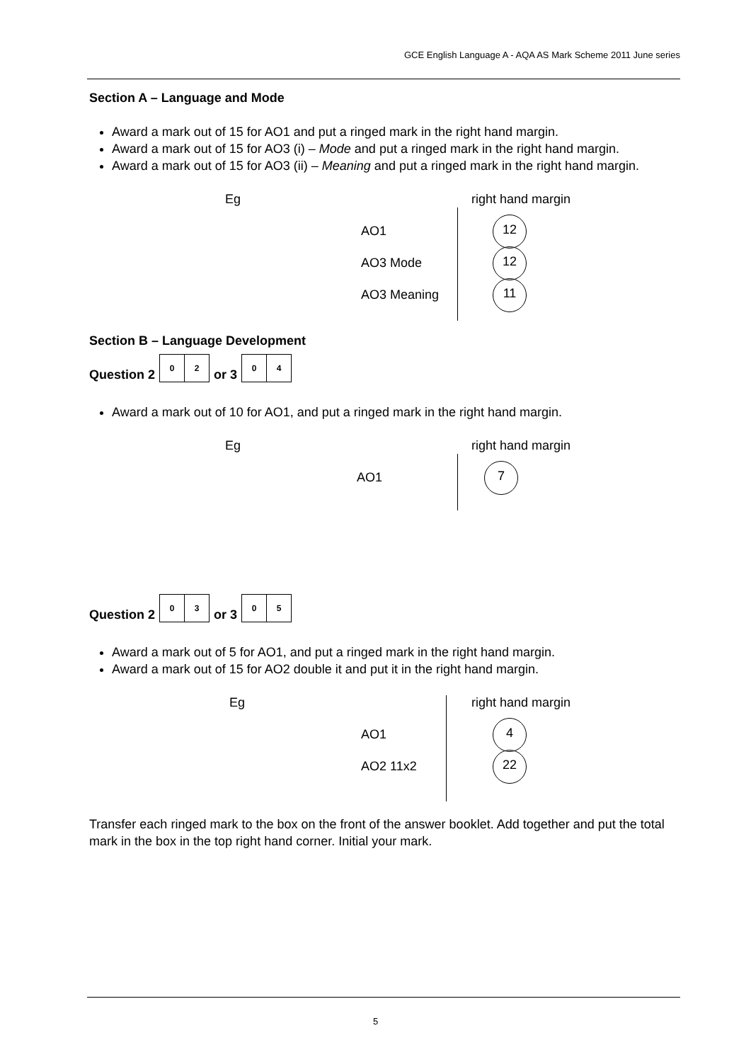GCE English Language A - AQA AS Mark Scheme 2011 June series
Section A – Language and Mode
Award a mark out of 15 for AO1 and put a ringed mark in the right hand margin.
Award a mark out of 15 for AO3 (i) – Mode and put a ringed mark in the right hand margin.
Award a mark out of 15 for AO3 (ii) – Meaning and put a ringed mark in the right hand margin.
Eg right hand margin
AO1
12
AO3 Mode
12
AO3 Meaning
11
Section B – Language Development
Question 2 0 2 or 3 0 4
Award a mark out of 10 for AO1, and put a ringed mark in the right hand margin.
Eg right hand margin
AO1
7
Question 2 0 3 or 3 0 5
Award a mark out of 5 for AO1, and put a ringed mark in the right hand margin.
Award a mark out of 15 for AO2 double it and put it in the right hand margin.
Eg right hand margin
AO1
4
AO2 11x2
22
Transfer each ringed mark to the box on the front of the answer booklet. Add together and put the total mark in the box in the top right hand corner. Initial your mark.
5